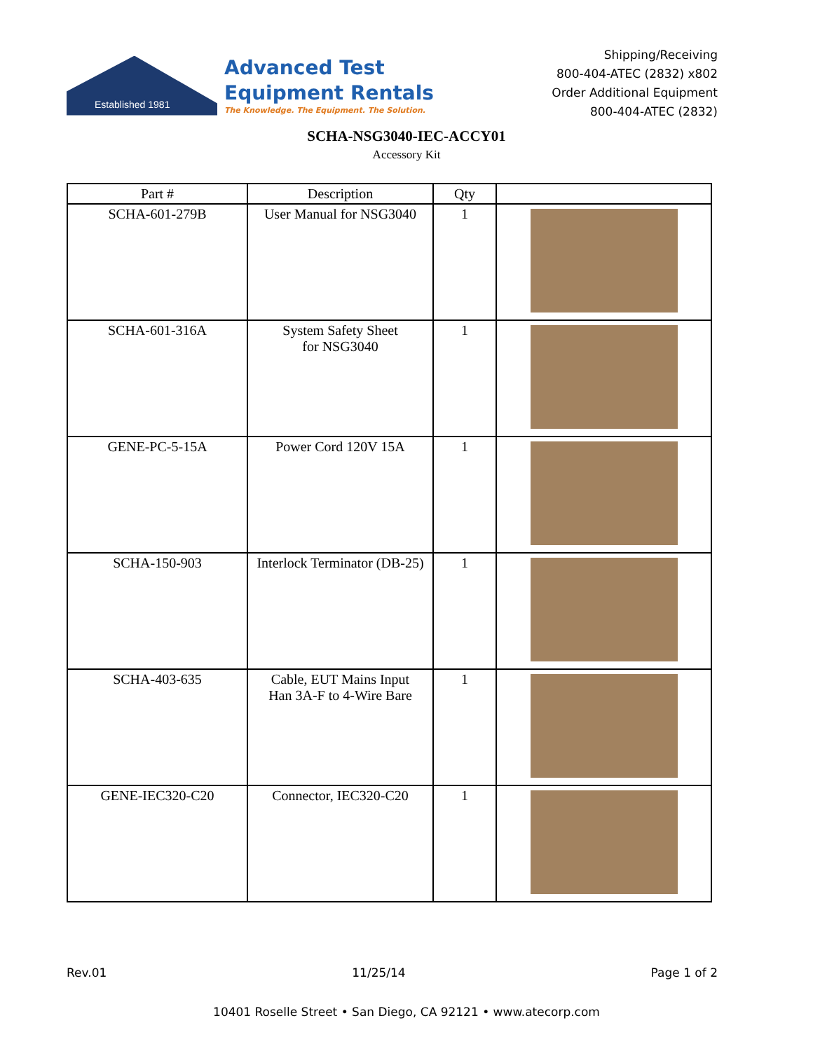Established 1981
Advanced Test
Equipment Rentals
The Knowledge. The Equipment. The Solution.
Shipping/Receiving
800-404-ATEC (2832) x802
Order Additional Equipment
800-404-ATEC (2832)
SCHA-NSG3040-IEC-ACCY01
Accessory Kit
| Part # | Description | Qty | |
| --- | --- | --- | --- |
| SCHA-601-279B | User Manual for NSG3040 | 1 | |
| SCHA-601-316A | System Safety Sheet for NSG3040 | 1 | |
| GENE-PC-5-15A | Power Cord 120V 15A | 1 | |
| SCHA-150-903 | Interlock Terminator (DB-25) | 1 | |
| SCHA-403-635 | Cable, EUT Mains Input Han 3A-F to 4-Wire Bare | 1 | |
| GENE-IEC320-C20 | Connector, IEC320-C20 | 1 | |
Rev.01 11/25/14 Page 1 of 2
10401 Roselle Street • San Diego, CA 92121 • www.atecorp.com